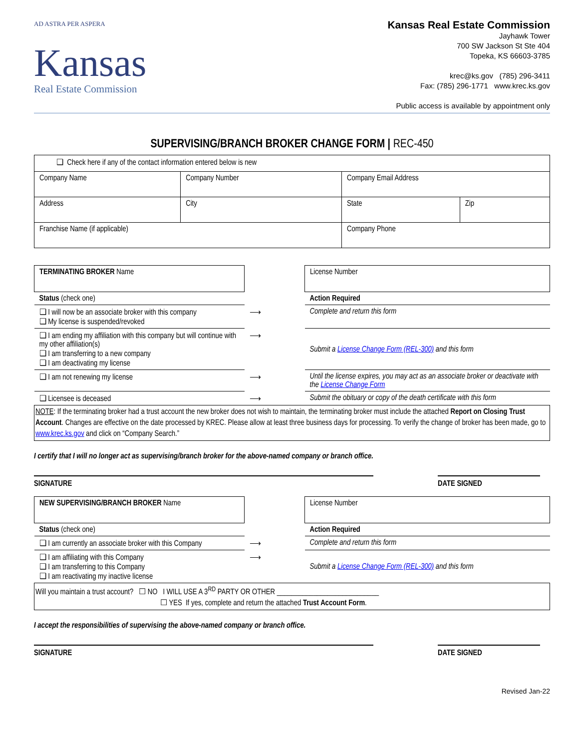AD ASTRA PER ASPERA
Kansas
Real Estate Commission
Kansas Real Estate Commission
Jayhawk Tower
700 SW Jackson St Ste 404
Topeka, KS 66603-3785
krec@ks.gov (785) 296-3411
Fax: (785) 296-1771 www.krec.ks.gov
Public access is available by appointment only
SUPERVISING/BRANCH BROKER CHANGE FORM | REC-450
| ❑ Check here if any of the contact information entered below is new | | | |
| Company Name | Company Number | Company Email Address | |
| Address | City | State | Zip |
| Franchise Name (if applicable) | | Company Phone | |
| TERMINATING BROKER Name | | License Number |
| Status (check one) | | Action Required |
| ❑ I will now be an associate broker with this company ❑ My license is suspended/revoked | ⟶ | Complete and return this form |
| ❑ I am ending my affiliation with this company but will continue with my other affiliation(s) ❑ I am transferring to a new company ❑ I am deactivating my license | ⟶ | Submit a License Change Form (REL-300) and this form |
| ❑ I am not renewing my license | ⟶ | Until the license expires, you may act as an associate broker or deactivate with the License Change Form |
| ❑ Licensee is deceased | ⟶ | Submit the obituary or copy of the death certificate with this form |
NOTE: If the terminating broker had a trust account the new broker does not wish to maintain, the terminating broker must include the attached Report on Closing Trust Account. Changes are effective on the date processed by KREC. Please allow at least three business days for processing. To verify the change of broker has been made, go to www.krec.ks.gov and click on “Company Search.”
I certify that I will no longer act as supervising/branch broker for the above-named company or branch office.
SIGNATURE DATE SIGNED
| NEW SUPERVISING/BRANCH BROKER Name | | License Number |
| Status (check one) | | Action Required |
| ❑ I am currently an associate broker with this Company | ⟶ | Complete and return this form |
| ❑ I am affiliating with this Company ❑ I am transferring to this Company ❑ I am reactivating my inactive license | ⟶ | Submit a License Change Form (REL-300) and this form |
Will you maintain a trust account? ☐ NO I WILL USE A 3<sup>RD</sup> PARTY OR OTHER ____________________________
☐ YES If yes, complete and return the attached Trust Account Form.
I accept the responsibilities of supervising the above-named company or branch office.
SIGNATURE DATE SIGNED
Revised Jan-22